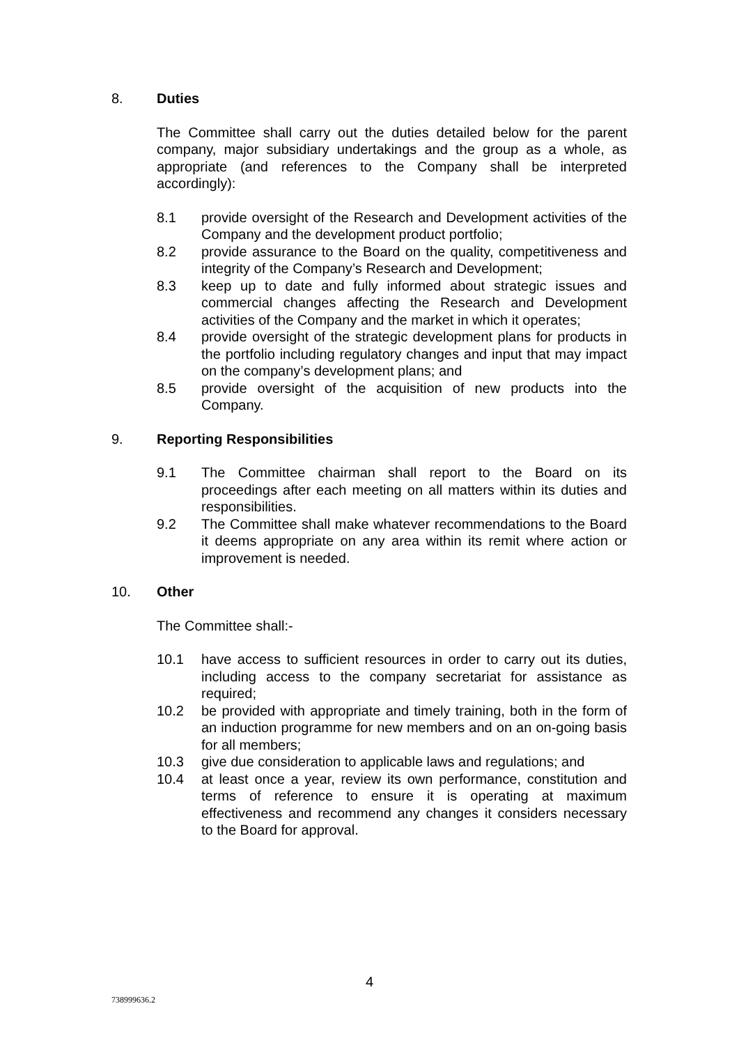8. Duties
The Committee shall carry out the duties detailed below for the parent company, major subsidiary undertakings and the group as a whole, as appropriate (and references to the Company shall be interpreted accordingly):
8.1 provide oversight of the Research and Development activities of the Company and the development product portfolio;
8.2 provide assurance to the Board on the quality, competitiveness and integrity of the Company’s Research and Development;
8.3 keep up to date and fully informed about strategic issues and commercial changes affecting the Research and Development activities of the Company and the market in which it operates;
8.4 provide oversight of the strategic development plans for products in the portfolio including regulatory changes and input that may impact on the company’s development plans; and
8.5 provide oversight of the acquisition of new products into the Company.
9. Reporting Responsibilities
9.1 The Committee chairman shall report to the Board on its proceedings after each meeting on all matters within its duties and responsibilities.
9.2 The Committee shall make whatever recommendations to the Board it deems appropriate on any area within its remit where action or improvement is needed.
10. Other
The Committee shall:-
10.1 have access to sufficient resources in order to carry out its duties, including access to the company secretariat for assistance as required;
10.2 be provided with appropriate and timely training, both in the form of an induction programme for new members and on an on-going basis for all members;
10.3 give due consideration to applicable laws and regulations; and
10.4 at least once a year, review its own performance, constitution and terms of reference to ensure it is operating at maximum effectiveness and recommend any changes it considers necessary to the Board for approval.
4
738999636.2